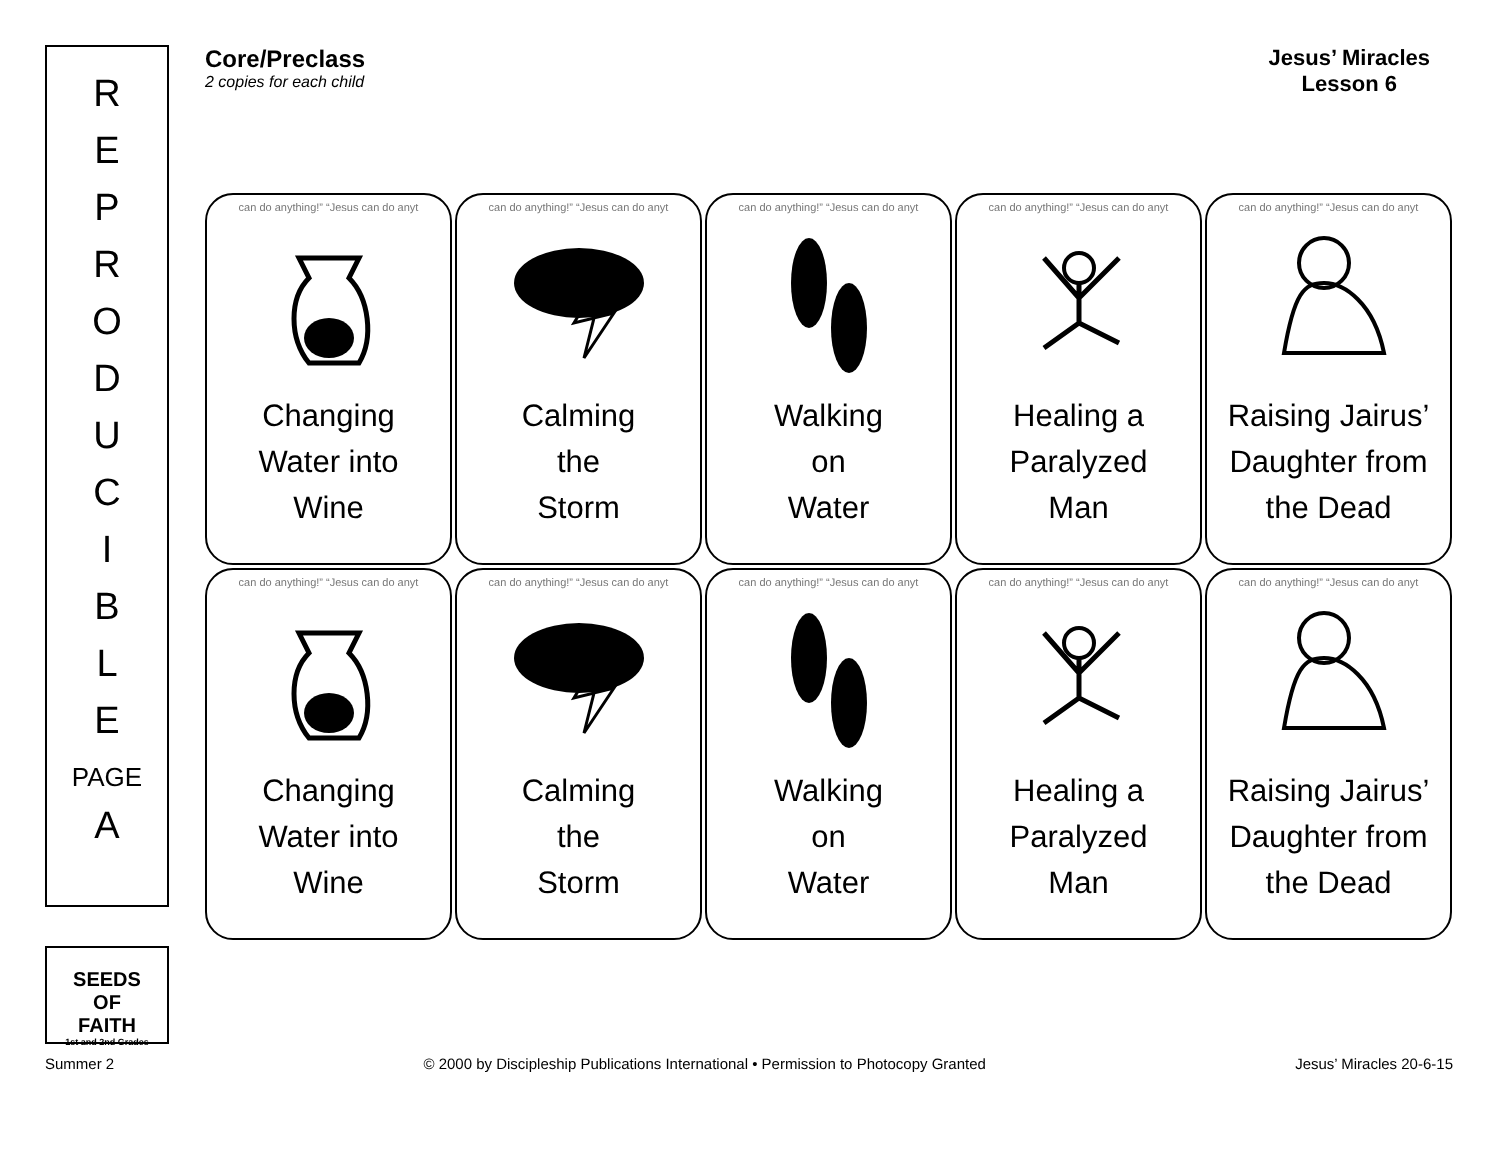R
E
P
R
O
D
U
C
I
B
L
E
PAGE
A
SEEDS
OF
FAITH
1st and 2nd Grades
Core/Preclass
2 copies for each child
Jesus’ Miracles
Lesson 6
can do anything!” “Jesus can do anyt
Changing
Water into
Wine
can do anything!” “Jesus can do anyt
Calming
the
Storm
can do anything!” “Jesus can do anyt
Walking
on
Water
can do anything!” “Jesus can do anyt
Healing a
Paralyzed
Man
can do anything!” “Jesus can do anyt
Raising Jairus’
Daughter from
the Dead
can do anything!” “Jesus can do anyt
Changing
Water into
Wine
can do anything!” “Jesus can do anyt
Calming
the
Storm
can do anything!” “Jesus can do anyt
Walking
on
Water
can do anything!” “Jesus can do anyt
Healing a
Paralyzed
Man
can do anything!” “Jesus can do anyt
Raising Jairus’
Daughter from
the Dead
Summer 2 © 2000 by Discipleship Publications International • Permission to Photocopy Granted Jesus’ Miracles 20-6-15